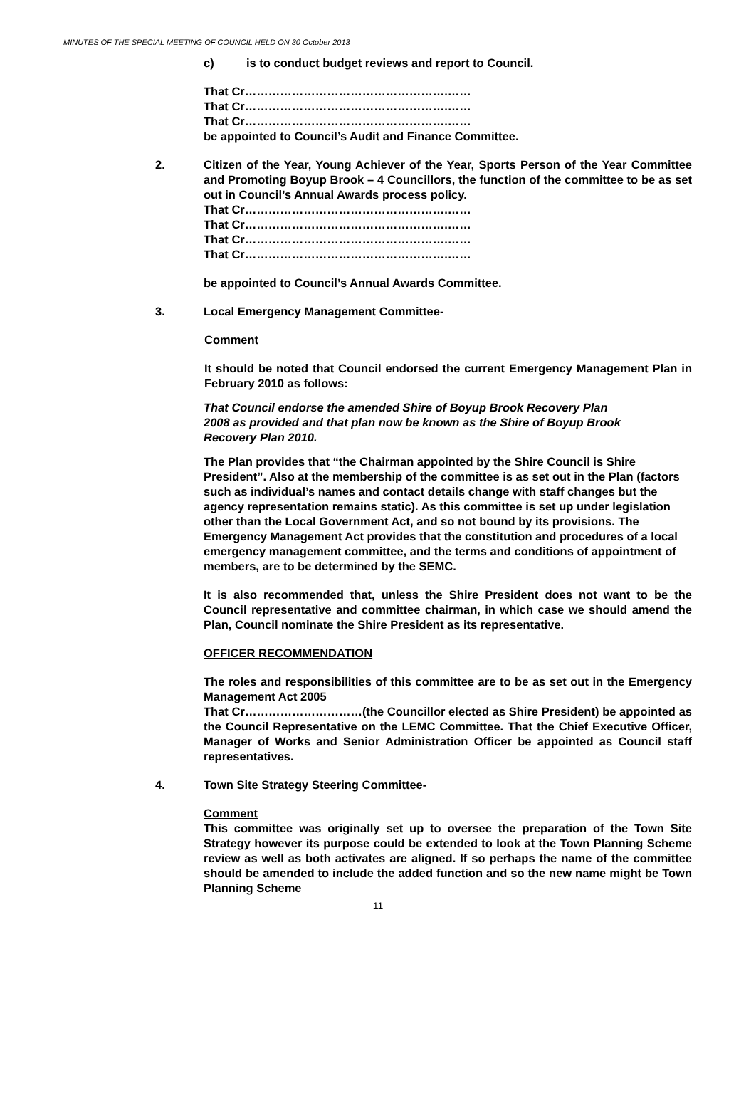MINUTES OF THE SPECIAL MEETING OF COUNCIL HELD ON 30 October 2013
c) is to conduct budget reviews and report to Council.
That Cr…………………………………………….……
That Cr…………………………………………….……
That Cr…………………………………………….……
be appointed to Council’s Audit and Finance Committee.
2. Citizen of the Year, Young Achiever of the Year, Sports Person of the Year Committee and Promoting Boyup Brook – 4 Councillors, the function of the committee to be as set out in Council’s Annual Awards process policy.
That Cr…………………………………………….……
That Cr…………………………………………….……
That Cr…………………………………………….……
That Cr…………………………………………….……
be appointed to Council’s Annual Awards Committee.
3. Local Emergency Management Committee-
Comment
It should be noted that Council endorsed the current Emergency Management Plan in February 2010 as follows:
That Council endorse the amended Shire of Boyup Brook Recovery Plan 2008 as provided and that plan now be known as the Shire of Boyup Brook Recovery Plan 2010.
The Plan provides that “the Chairman appointed by the Shire Council is Shire President”. Also at the membership of the committee is as set out in the Plan (factors such as individual’s names and contact details change with staff changes but the agency representation remains static). As this committee is set up under legislation other than the Local Government Act, and so not bound by its provisions. The Emergency Management Act provides that the constitution and procedures of a local emergency management committee, and the terms and conditions of appointment of members, are to be determined by the SEMC.
It is also recommended that, unless the Shire President does not want to be the Council representative and committee chairman, in which case we should amend the Plan, Council nominate the Shire President as its representative.
OFFICER RECOMMENDATION
The roles and responsibilities of this committee are to be as set out in the Emergency Management Act 2005
That Cr…………………………(the Councillor elected as Shire President) be appointed as the Council Representative on the LEMC Committee. That the Chief Executive Officer, Manager of Works and Senior Administration Officer be appointed as Council staff representatives.
4. Town Site Strategy Steering Committee-
Comment
This committee was originally set up to oversee the preparation of the Town Site Strategy however its purpose could be extended to look at the Town Planning Scheme review as well as both activates are aligned. If so perhaps the name of the committee should be amended to include the added function and so the new name might be Town Planning Scheme
11